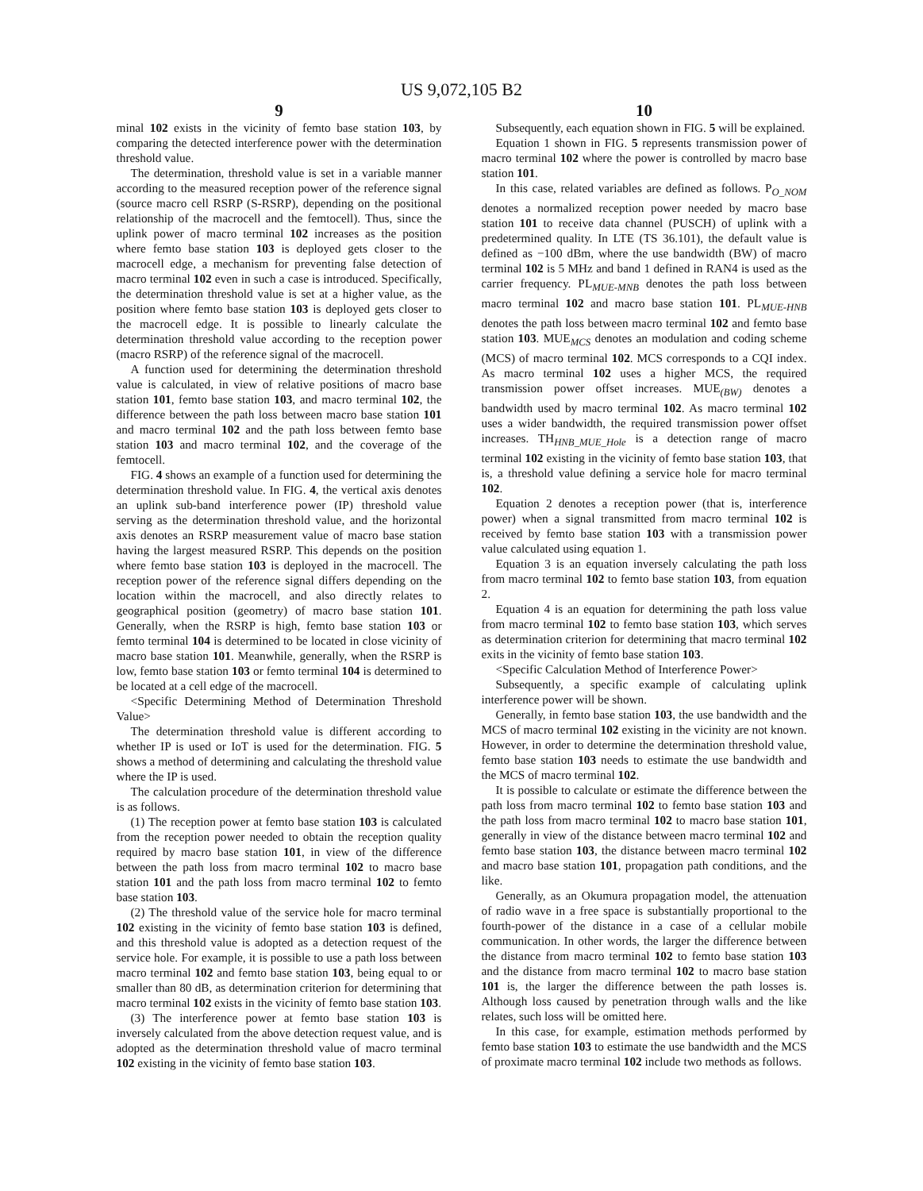US 9,072,105 B2
9
minal 102 exists in the vicinity of femto base station 103, by comparing the detected interference power with the determination threshold value.
The determination, threshold value is set in a variable manner according to the measured reception power of the reference signal (source macro cell RSRP (S-RSRP), depending on the positional relationship of the macrocell and the femtocell). Thus, since the uplink power of macro terminal 102 increases as the position where femto base station 103 is deployed gets closer to the macrocell edge, a mechanism for preventing false detection of macro terminal 102 even in such a case is introduced. Specifically, the determination threshold value is set at a higher value, as the position where femto base station 103 is deployed gets closer to the macrocell edge. It is possible to linearly calculate the determination threshold value according to the reception power (macro RSRP) of the reference signal of the macrocell.
A function used for determining the determination threshold value is calculated, in view of relative positions of macro base station 101, femto base station 103, and macro terminal 102, the difference between the path loss between macro base station 101 and macro terminal 102 and the path loss between femto base station 103 and macro terminal 102, and the coverage of the femtocell.
FIG. 4 shows an example of a function used for determining the determination threshold value. In FIG. 4, the vertical axis denotes an uplink sub-band interference power (IP) threshold value serving as the determination threshold value, and the horizontal axis denotes an RSRP measurement value of macro base station having the largest measured RSRP. This depends on the position where femto base station 103 is deployed in the macrocell. The reception power of the reference signal differs depending on the location within the macrocell, and also directly relates to geographical position (geometry) of macro base station 101. Generally, when the RSRP is high, femto base station 103 or femto terminal 104 is determined to be located in close vicinity of macro base station 101. Meanwhile, generally, when the RSRP is low, femto base station 103 or femto terminal 104 is determined to be located at a cell edge of the macrocell.
<Specific Determining Method of Determination Threshold Value>
The determination threshold value is different according to whether IP is used or IoT is used for the determination. FIG. 5 shows a method of determining and calculating the threshold value where the IP is used.
The calculation procedure of the determination threshold value is as follows.
(1) The reception power at femto base station 103 is calculated from the reception power needed to obtain the reception quality required by macro base station 101, in view of the difference between the path loss from macro terminal 102 to macro base station 101 and the path loss from macro terminal 102 to femto base station 103.
(2) The threshold value of the service hole for macro terminal 102 existing in the vicinity of femto base station 103 is defined, and this threshold value is adopted as a detection request of the service hole. For example, it is possible to use a path loss between macro terminal 102 and femto base station 103, being equal to or smaller than 80 dB, as determination criterion for determining that macro terminal 102 exists in the vicinity of femto base station 103.
(3) The interference power at femto base station 103 is inversely calculated from the above detection request value, and is adopted as the determination threshold value of macro terminal 102 existing in the vicinity of femto base station 103.
10
Subsequently, each equation shown in FIG. 5 will be explained.
Equation 1 shown in FIG. 5 represents transmission power of macro terminal 102 where the power is controlled by macro base station 101.
In this case, related variables are defined as follows. P<sub>O_NOM</sub> denotes a normalized reception power needed by macro base station 101 to receive data channel (PUSCH) of uplink with a predetermined quality. In LTE (TS 36.101), the default value is defined as −100 dBm, where the use bandwidth (BW) of macro terminal 102 is 5 MHz and band 1 defined in RAN4 is used as the carrier frequency. PL<sub>MUE-MNB</sub> denotes the path loss between macro terminal 102 and macro base station 101. PL<sub>MUE-HNB</sub> denotes the path loss between macro terminal 102 and femto base station 103. MUE<sub>MCS</sub> denotes an modulation and coding scheme (MCS) of macro terminal 102. MCS corresponds to a CQI index. As macro terminal 102 uses a higher MCS, the required transmission power offset increases. MUE<sub>(BW)</sub> denotes a bandwidth used by macro terminal 102. As macro terminal 102 uses a wider bandwidth, the required transmission power offset increases. TH<sub>HNB_MUE_Hole</sub> is a detection range of macro terminal 102 existing in the vicinity of femto base station 103, that is, a threshold value defining a service hole for macro terminal 102.
Equation 2 denotes a reception power (that is, interference power) when a signal transmitted from macro terminal 102 is received by femto base station 103 with a transmission power value calculated using equation 1.
Equation 3 is an equation inversely calculating the path loss from macro terminal 102 to femto base station 103, from equation 2.
Equation 4 is an equation for determining the path loss value from macro terminal 102 to femto base station 103, which serves as determination criterion for determining that macro terminal 102 exits in the vicinity of femto base station 103.
<Specific Calculation Method of Interference Power>
Subsequently, a specific example of calculating uplink interference power will be shown.
Generally, in femto base station 103, the use bandwidth and the MCS of macro terminal 102 existing in the vicinity are not known. However, in order to determine the determination threshold value, femto base station 103 needs to estimate the use bandwidth and the MCS of macro terminal 102.
It is possible to calculate or estimate the difference between the path loss from macro terminal 102 to femto base station 103 and the path loss from macro terminal 102 to macro base station 101, generally in view of the distance between macro terminal 102 and femto base station 103, the distance between macro terminal 102 and macro base station 101, propagation path conditions, and the like.
Generally, as an Okumura propagation model, the attenuation of radio wave in a free space is substantially proportional to the fourth-power of the distance in a case of a cellular mobile communication. In other words, the larger the difference between the distance from macro terminal 102 to femto base station 103 and the distance from macro terminal 102 to macro base station 101 is, the larger the difference between the path losses is. Although loss caused by penetration through walls and the like relates, such loss will be omitted here.
In this case, for example, estimation methods performed by femto base station 103 to estimate the use bandwidth and the MCS of proximate macro terminal 102 include two methods as follows.